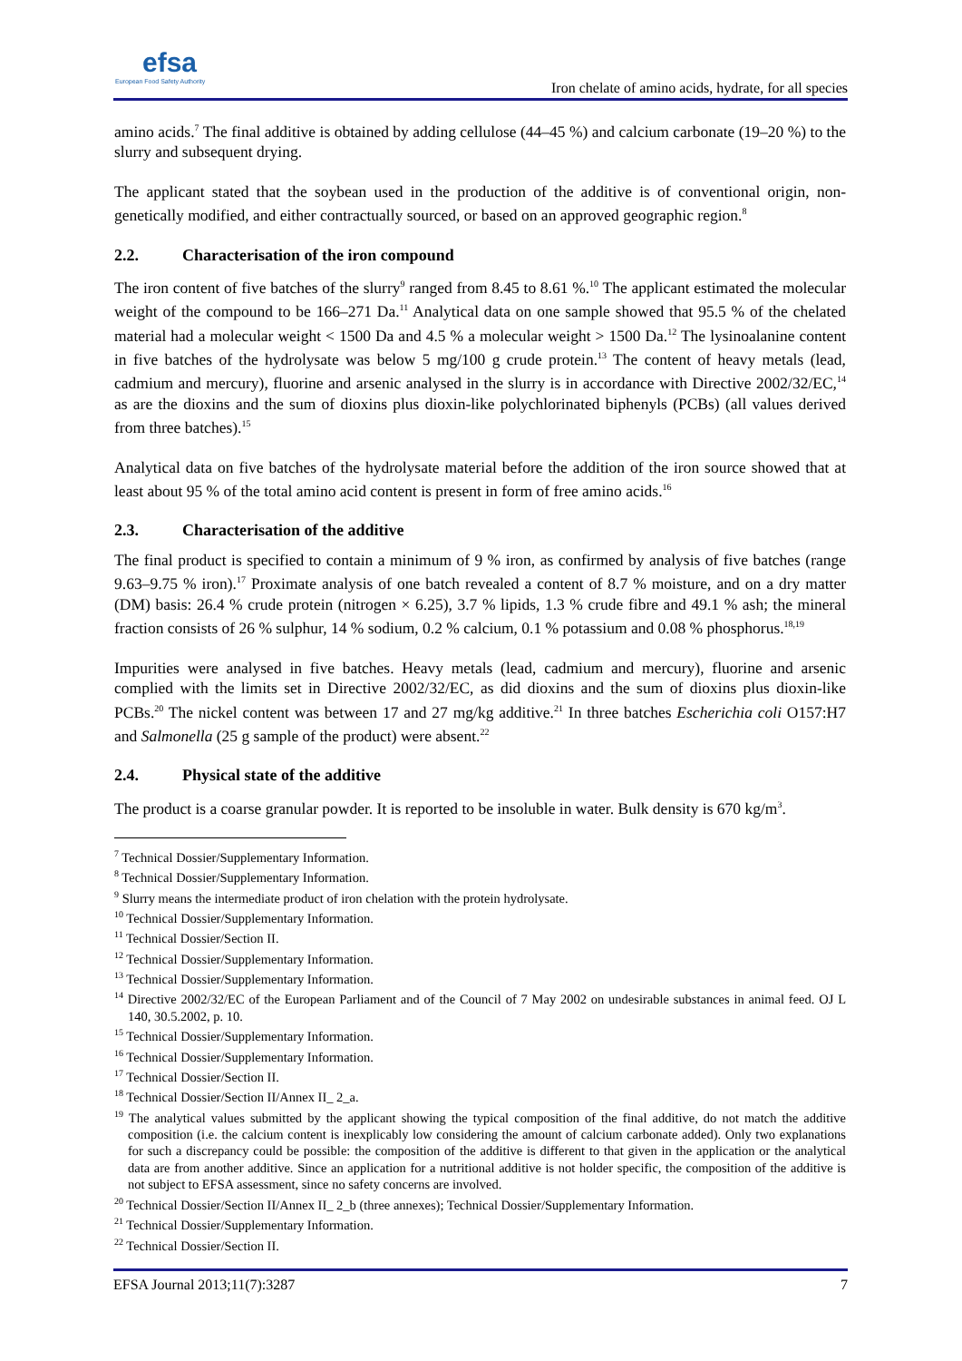efsa
European Food Safety Authority
Iron chelate of amino acids, hydrate, for all species
amino acids.<sup>7</sup> The final additive is obtained by adding cellulose (44–45 %) and calcium carbonate (19–20 %) to the slurry and subsequent drying.
The applicant stated that the soybean used in the production of the additive is of conventional origin, non-genetically modified, and either contractually sourced, or based on an approved geographic region.<sup>8</sup>
2.2. Characterisation of the iron compound
The iron content of five batches of the slurry<sup>9</sup> ranged from 8.45 to 8.61 %.<sup>10</sup> The applicant estimated the molecular weight of the compound to be 166–271 Da.<sup>11</sup> Analytical data on one sample showed that 95.5 % of the chelated material had a molecular weight < 1500 Da and 4.5 % a molecular weight > 1500 Da.<sup>12</sup> The lysinoalanine content in five batches of the hydrolysate was below 5 mg/100 g crude protein.<sup>13</sup> The content of heavy metals (lead, cadmium and mercury), fluorine and arsenic analysed in the slurry is in accordance with Directive 2002/32/EC,<sup>14</sup> as are the dioxins and the sum of dioxins plus dioxin-like polychlorinated biphenyls (PCBs) (all values derived from three batches).<sup>15</sup>
Analytical data on five batches of the hydrolysate material before the addition of the iron source showed that at least about 95 % of the total amino acid content is present in form of free amino acids.<sup>16</sup>
2.3. Characterisation of the additive
The final product is specified to contain a minimum of 9 % iron, as confirmed by analysis of five batches (range 9.63–9.75 % iron).<sup>17</sup> Proximate analysis of one batch revealed a content of 8.7 % moisture, and on a dry matter (DM) basis: 26.4 % crude protein (nitrogen × 6.25), 3.7 % lipids, 1.3 % crude fibre and 49.1 % ash; the mineral fraction consists of 26 % sulphur, 14 % sodium, 0.2 % calcium, 0.1 % potassium and 0.08 % phosphorus.<sup>18,19</sup>
Impurities were analysed in five batches. Heavy metals (lead, cadmium and mercury), fluorine and arsenic complied with the limits set in Directive 2002/32/EC, as did dioxins and the sum of dioxins plus dioxin-like PCBs.<sup>20</sup> The nickel content was between 17 and 27 mg/kg additive.<sup>21</sup> In three batches Escherichia coli O157:H7 and Salmonella (25 g sample of the product) were absent.<sup>22</sup>
2.4. Physical state of the additive
The product is a coarse granular powder. It is reported to be insoluble in water. Bulk density is 670 kg/m<sup>3</sup>.
<sup>7</sup> Technical Dossier/Supplementary Information.
<sup>8</sup> Technical Dossier/Supplementary Information.
<sup>9</sup> Slurry means the intermediate product of iron chelation with the protein hydrolysate.
<sup>10</sup> Technical Dossier/Supplementary Information.
<sup>11</sup> Technical Dossier/Section II.
<sup>12</sup> Technical Dossier/Supplementary Information.
<sup>13</sup> Technical Dossier/Supplementary Information.
<sup>14</sup> Directive 2002/32/EC of the European Parliament and of the Council of 7 May 2002 on undesirable substances in animal feed. OJ L 140, 30.5.2002, p. 10.
<sup>15</sup> Technical Dossier/Supplementary Information.
<sup>16</sup> Technical Dossier/Supplementary Information.
<sup>17</sup> Technical Dossier/Section II.
<sup>18</sup> Technical Dossier/Section II/Annex II_ 2_a.
<sup>19</sup> The analytical values submitted by the applicant showing the typical composition of the final additive, do not match the additive composition (i.e. the calcium content is inexplicably low considering the amount of calcium carbonate added). Only two explanations for such a discrepancy could be possible: the composition of the additive is different to that given in the application or the analytical data are from another additive. Since an application for a nutritional additive is not holder specific, the composition of the additive is not subject to EFSA assessment, since no safety concerns are involved.
<sup>20</sup> Technical Dossier/Section II/Annex II_ 2_b (three annexes); Technical Dossier/Supplementary Information.
<sup>21</sup> Technical Dossier/Supplementary Information.
<sup>22</sup> Technical Dossier/Section II.
EFSA Journal 2013;11(7):3287 7